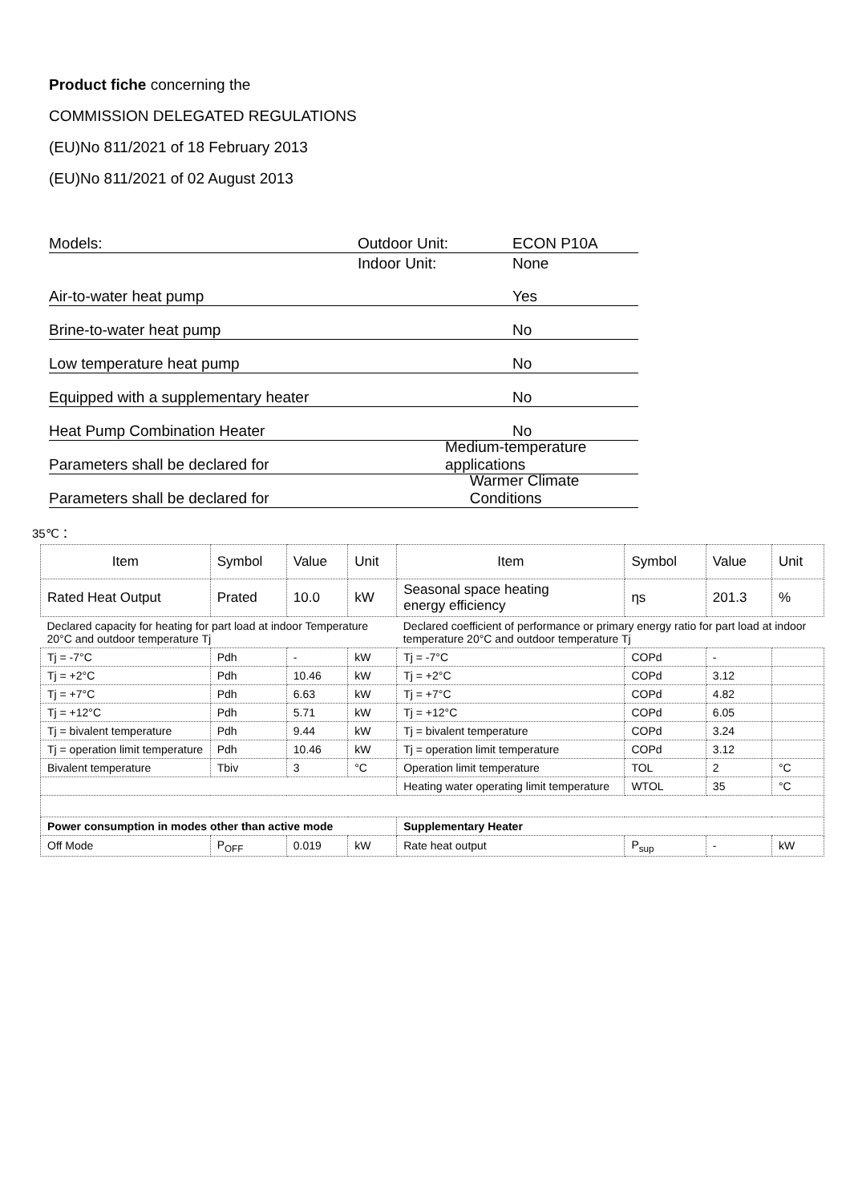Product fiche concerning the
COMMISSION DELEGATED REGULATIONS
(EU)No 811/2021 of 18 February 2013
(EU)No 811/2021 of 02 August 2013
Models: Outdoor Unit: ECON P10A
Indoor Unit: None
Air-to-water heat pump Yes
Brine-to-water heat pump No
Low temperature heat pump No
Equipped with a supplementary heater No
Heat Pump Combination Heater No
Parameters shall be declared for Medium-temperature applications
Parameters shall be declared for Warmer Climate Conditions
35℃：
| Item | Symbol | Value | Unit | Item | Symbol | Value | Unit |
| --- | --- | --- | --- | --- | --- | --- | --- |
| Rated Heat Output | Prated | 10.0 | kW | Seasonal space heating energy efficiency | ηs | 201.3 | % |
| Declared capacity for heating for part load at indoor Temperature 20°C and outdoor temperature Tj | | | | Declared coefficient of performance or primary energy ratio for part load at indoor temperature 20°C and outdoor temperature Tj | | | |
| Tj = -7°C | Pdh | - | kW | Tj = -7°C | COPd | - | |
| Tj = +2°C | Pdh | 10.46 | kW | Tj = +2°C | COPd | 3.12 | |
| Tj = +7°C | Pdh | 6.63 | kW | Tj = +7°C | COPd | 4.82 | |
| Tj = +12°C | Pdh | 5.71 | kW | Tj = +12°C | COPd | 6.05 | |
| Tj = bivalent temperature | Pdh | 9.44 | kW | Tj = bivalent temperature | COPd | 3.24 | |
| Tj = operation limit temperature | Pdh | 10.46 | kW | Tj = operation limit temperature | COPd | 3.12 | |
| Bivalent temperature | Tbiv | 3 | °C | Operation limit temperature | TOL | 2 | °C |
| | | | | Heating water operating limit temperature | WTOL | 35 | °C |
| Power consumption in modes other than active mode | | | | Supplementary Heater | | | |
| Off Mode | P<sub>OFF</sub> | 0.019 | kW | Rate heat output | P<sub>sup</sub> | - | kW |